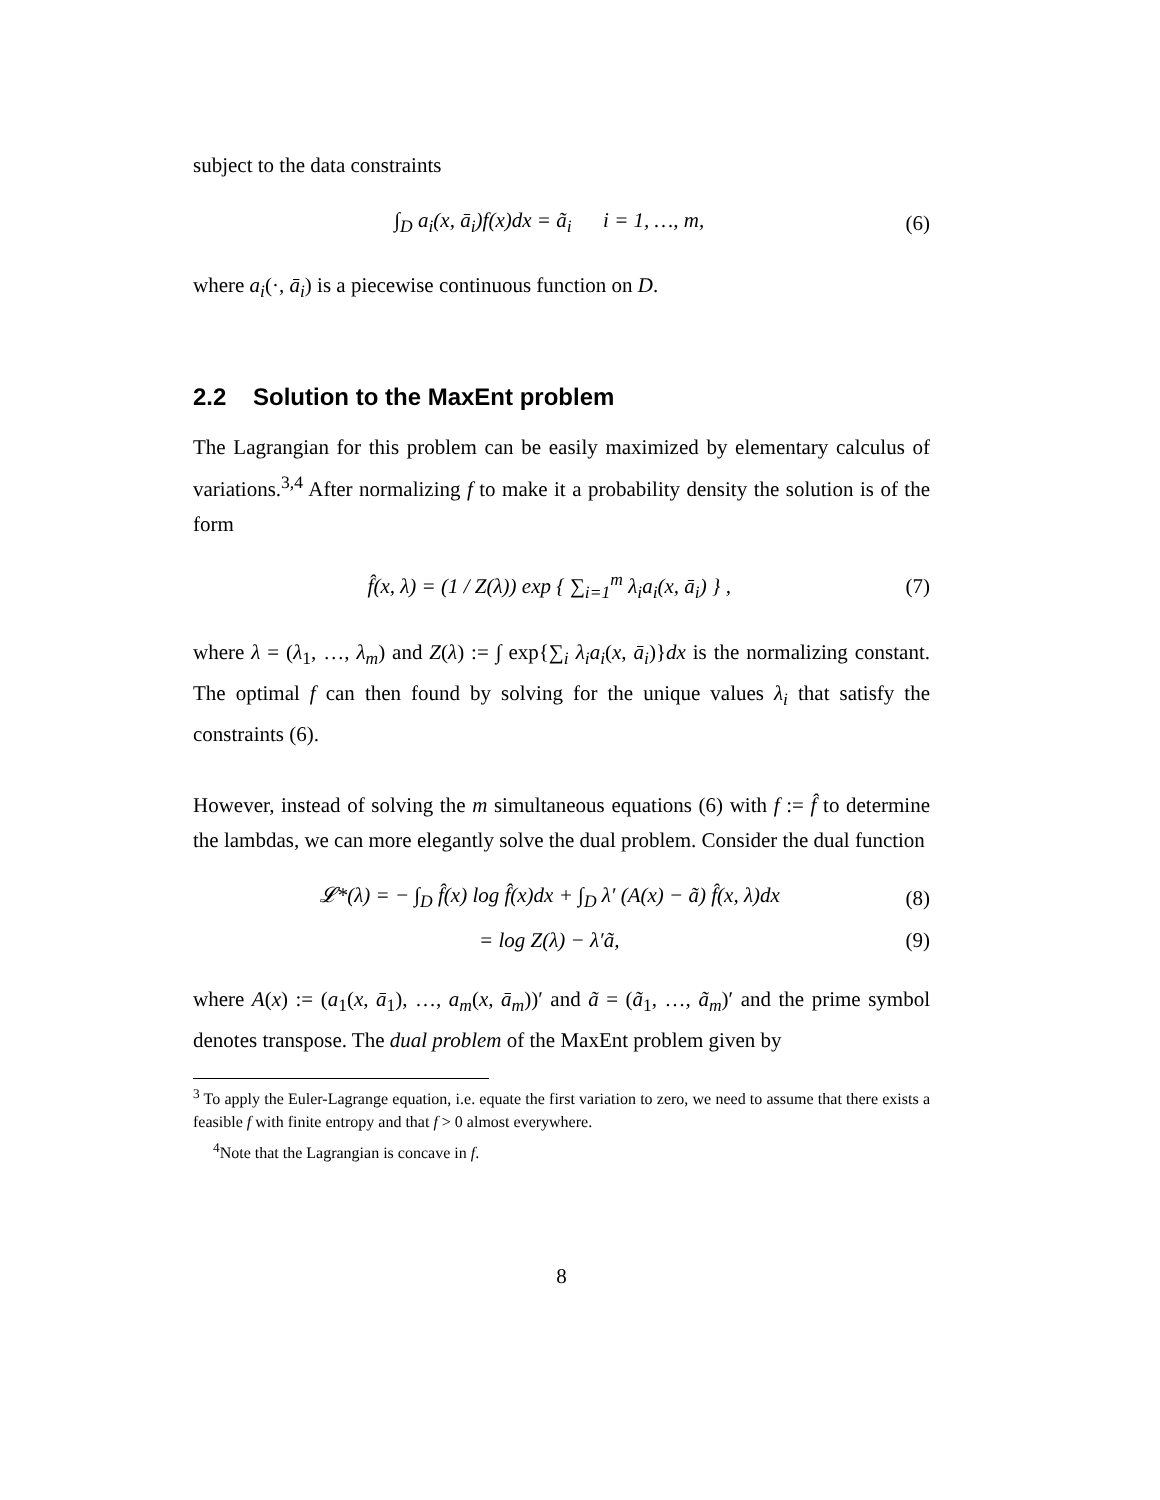subject to the data constraints
∫<sub>D</sub> a<sub>i</sub>(x, ā<sub>i</sub>)f(x)dx = ã<sub>i</sub> i = 1, …, m, (6)
where a<sub>i</sub>(·, ā<sub>i</sub>) is a piecewise continuous function on D.
2.2 Solution to the MaxEnt problem
The Lagrangian for this problem can be easily maximized by elementary calculus of variations.<sup>3,4</sup> After normalizing f to make it a probability density the solution is of the form
f̂(x, λ) = (1 / Z(λ)) exp { ∑<sub>i=1</sub><sup>m</sup> λ<sub>i</sub>a<sub>i</sub>(x, ā<sub>i</sub>) } , (7)
where λ = (λ<sub>1</sub>, …, λ<sub>m</sub>) and Z(λ) := ∫ exp{∑<sub>i</sub> λ<sub>i</sub>a<sub>i</sub>(x, ā<sub>i</sub>)}dx is the normalizing constant. The optimal f can then found by solving for the unique values λ<sub>i</sub> that satisfy the constraints (6).
However, instead of solving the m simultaneous equations (6) with f := f̂ to determine the lambdas, we can more elegantly solve the dual problem. Consider the dual function
𝓛*(λ) = − ∫<sub>D</sub> f̂(x) log f̂(x)dx + ∫<sub>D</sub> λ′ (A(x) − ã) f̂(x, λ)dx (8)
= log Z(λ) − λ′ã, (9)
where A(x) := (a<sub>1</sub>(x, ā<sub>1</sub>), …, a<sub>m</sub>(x, ā<sub>m</sub>))′ and ã = (ã<sub>1</sub>, …, ã<sub>m</sub>)′ and the prime symbol denotes transpose. The dual problem of the MaxEnt problem given by
<sup>3</sup> To apply the Euler-Lagrange equation, i.e. equate the first variation to zero, we need to assume that there exists a feasible f with finite entropy and that f > 0 almost everywhere.
<sup>4</sup> Note that the Lagrangian is concave in f.
8